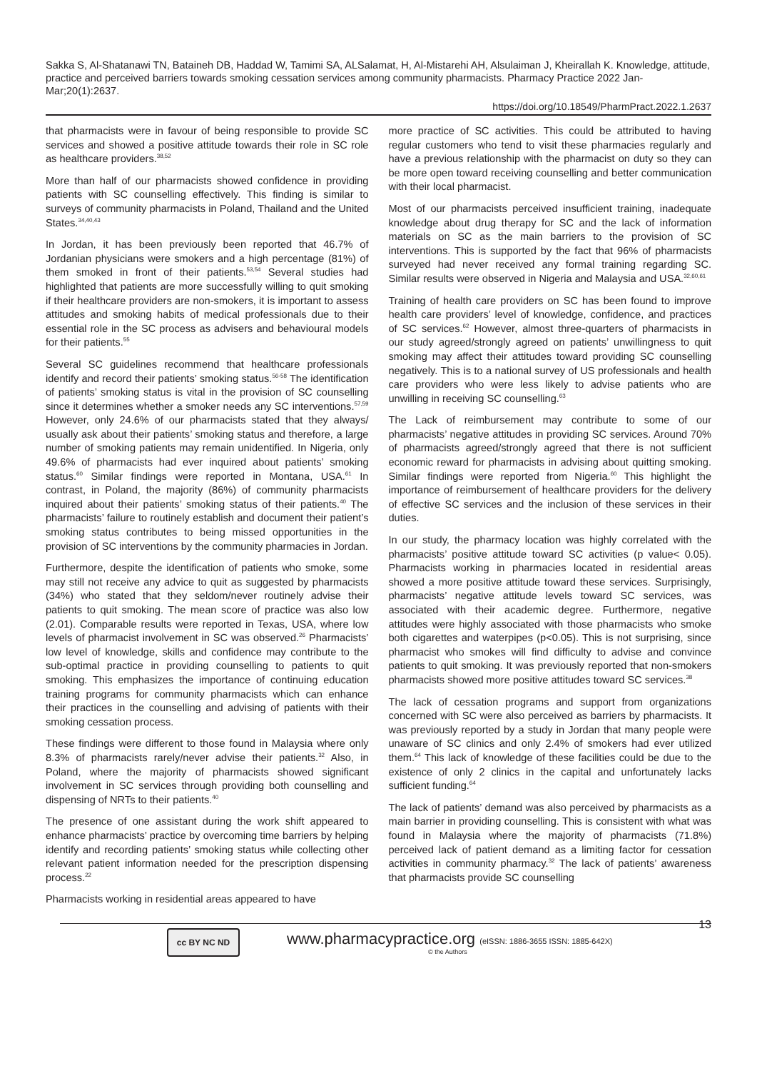Sakka S, Al-Shatanawi TN, Bataineh DB, Haddad W, Tamimi SA, ALSalamat, H, Al-Mistarehi AH, Alsulaiman J, Kheirallah K. Knowledge, attitude, practice and perceived barriers towards smoking cessation services among community pharmacists. Pharmacy Practice 2022 Jan-Mar;20(1):2637.
https://doi.org/10.18549/PharmPract.2022.1.2637
that pharmacists were in favour of being responsible to provide SC services and showed a positive attitude towards their role in SC role as healthcare providers.<sup>38,52</sup>
More than half of our pharmacists showed confidence in providing patients with SC counselling effectively. This finding is similar to surveys of community pharmacists in Poland, Thailand and the United States.<sup>34,40,43</sup>
In Jordan, it has been previously been reported that 46.7% of Jordanian physicians were smokers and a high percentage (81%) of them smoked in front of their patients.<sup>53,54</sup> Several studies had highlighted that patients are more successfully willing to quit smoking if their healthcare providers are non-smokers, it is important to assess attitudes and smoking habits of medical professionals due to their essential role in the SC process as advisers and behavioural models for their patients.<sup>55</sup>
Several SC guidelines recommend that healthcare professionals identify and record their patients’ smoking status.<sup>56-58</sup> The identification of patients’ smoking status is vital in the provision of SC counselling since it determines whether a smoker needs any SC interventions.<sup>57,59</sup> However, only 24.6% of our pharmacists stated that they always/ usually ask about their patients’ smoking status and therefore, a large number of smoking patients may remain unidentified. In Nigeria, only 49.6% of pharmacists had ever inquired about patients’ smoking status.<sup>60</sup> Similar findings were reported in Montana, USA.<sup>61</sup> In contrast, in Poland, the majority (86%) of community pharmacists inquired about their patients’ smoking status of their patients.<sup>40</sup> The pharmacists’ failure to routinely establish and document their patient’s smoking status contributes to being missed opportunities in the provision of SC interventions by the community pharmacies in Jordan.
Furthermore, despite the identification of patients who smoke, some may still not receive any advice to quit as suggested by pharmacists (34%) who stated that they seldom/never routinely advise their patients to quit smoking. The mean score of practice was also low (2.01). Comparable results were reported in Texas, USA, where low levels of pharmacist involvement in SC was observed.<sup>26</sup> Pharmacists’ low level of knowledge, skills and confidence may contribute to the sub-optimal practice in providing counselling to patients to quit smoking. This emphasizes the importance of continuing education training programs for community pharmacists which can enhance their practices in the counselling and advising of patients with their smoking cessation process.
These findings were different to those found in Malaysia where only 8.3% of pharmacists rarely/never advise their patients.<sup>32</sup> Also, in Poland, where the majority of pharmacists showed significant involvement in SC services through providing both counselling and dispensing of NRTs to their patients.<sup>40</sup>
The presence of one assistant during the work shift appeared to enhance pharmacists’ practice by overcoming time barriers by helping identify and recording patients’ smoking status while collecting other relevant patient information needed for the prescription dispensing process.<sup>22</sup>
Pharmacists working in residential areas appeared to have
more practice of SC activities. This could be attributed to having regular customers who tend to visit these pharmacies regularly and have a previous relationship with the pharmacist on duty so they can be more open toward receiving counselling and better communication with their local pharmacist.
Most of our pharmacists perceived insufficient training, inadequate knowledge about drug therapy for SC and the lack of information materials on SC as the main barriers to the provision of SC interventions. This is supported by the fact that 96% of pharmacists surveyed had never received any formal training regarding SC. Similar results were observed in Nigeria and Malaysia and USA.<sup>32,60,61</sup>
Training of health care providers on SC has been found to improve health care providers’ level of knowledge, confidence, and practices of SC services.<sup>62</sup> However, almost three-quarters of pharmacists in our study agreed/strongly agreed on patients’ unwillingness to quit smoking may affect their attitudes toward providing SC counselling negatively. This is to a national survey of US professionals and health care providers who were less likely to advise patients who are unwilling in receiving SC counselling.<sup>63</sup>
The Lack of reimbursement may contribute to some of our pharmacists’ negative attitudes in providing SC services. Around 70% of pharmacists agreed/strongly agreed that there is not sufficient economic reward for pharmacists in advising about quitting smoking. Similar findings were reported from Nigeria.<sup>60</sup> This highlight the importance of reimbursement of healthcare providers for the delivery of effective SC services and the inclusion of these services in their duties.
In our study, the pharmacy location was highly correlated with the pharmacists’ positive attitude toward SC activities (p value< 0.05). Pharmacists working in pharmacies located in residential areas showed a more positive attitude toward these services. Surprisingly, pharmacists’ negative attitude levels toward SC services, was associated with their academic degree. Furthermore, negative attitudes were highly associated with those pharmacists who smoke both cigarettes and waterpipes (p<0.05). This is not surprising, since pharmacist who smokes will find difficulty to advise and convince patients to quit smoking. It was previously reported that non-smokers pharmacists showed more positive attitudes toward SC services.<sup>38</sup>
The lack of cessation programs and support from organizations concerned with SC were also perceived as barriers by pharmacists. It was previously reported by a study in Jordan that many people were unaware of SC clinics and only 2.4% of smokers had ever utilized them.<sup>64</sup> This lack of knowledge of these facilities could be due to the existence of only 2 clinics in the capital and unfortunately lacks sufficient funding.<sup>64</sup>
The lack of patients’ demand was also perceived by pharmacists as a main barrier in providing counselling. This is consistent with what was found in Malaysia where the majority of pharmacists (71.8%) perceived lack of patient demand as a limiting factor for cessation activities in community pharmacy.<sup>32</sup> The lack of patients’ awareness that pharmacists provide SC counselling
cc BY NC ND
www.pharmacypractice.org (eISSN: 1886-3655 ISSN: 1885-642X)
© the Authors
13